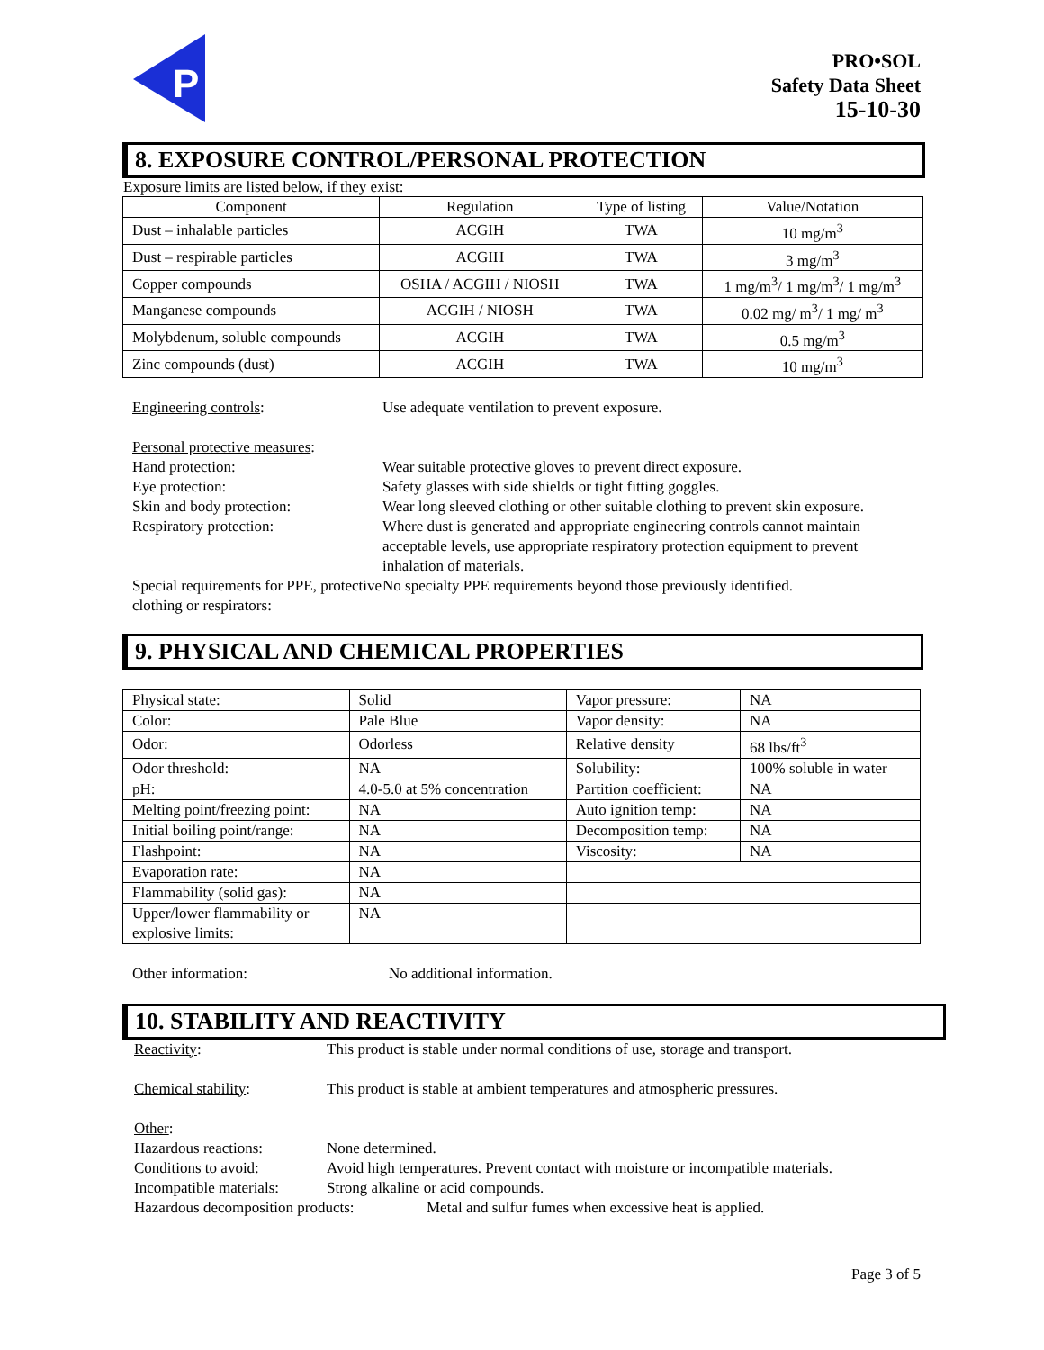P
PRO•SOL
Safety Data Sheet
15-10-30
8. EXPOSURE CONTROL/PERSONAL PROTECTION
Exposure limits are listed below, if they exist:
| Component | Regulation | Type of listing | Value/Notation |
| Dust – inhalable particles | ACGIH | TWA | 10 mg/m<sup>3</sup> |
| Dust – respirable particles | ACGIH | TWA | 3 mg/m<sup>3</sup> |
| Copper compounds | OSHA / ACGIH / NIOSH | TWA | 1 mg/m<sup>3</sup>/ 1 mg/m<sup>3</sup>/ 1 mg/m<sup>3</sup> |
| Manganese compounds | ACGIH / NIOSH | TWA | 0.02 mg/ m<sup>3</sup>/ 1 mg/ m<sup>3</sup> |
| Molybdenum, soluble compounds | ACGIH | TWA | 0.5 mg/m<sup>3</sup> |
| Zinc compounds (dust) | ACGIH | TWA | 10 mg/m<sup>3</sup> |
Engineering controls: Use adequate ventilation to prevent exposure.
Personal protective measures:
Hand protection: Wear suitable protective gloves to prevent direct exposure.
Eye protection: Safety glasses with side shields or tight fitting goggles.
Skin and body protection: Wear long sleeved clothing or other suitable clothing to prevent skin exposure.
Respiratory protection: Where dust is generated and appropriate engineering controls cannot maintain acceptable levels, use appropriate respiratory protection equipment to prevent inhalation of materials.
Special requirements for PPE, protective clothing or respirators:
No specialty PPE requirements beyond those previously identified.
9. PHYSICAL AND CHEMICAL PROPERTIES
| Physical state: | Solid | Vapor pressure: | NA |
| Color: | Pale Blue | Vapor density: | NA |
| Odor: | Odorless | Relative density | 68 lbs/ft<sup>3</sup> |
| Odor threshold: | NA | Solubility: | 100% soluble in water |
| pH: | 4.0-5.0 at 5% concentration | Partition coefficient: | NA |
| Melting point/freezing point: | NA | Auto ignition temp: | NA |
| Initial boiling point/range: | NA | Decomposition temp: | NA |
| Flashpoint: | NA | Viscosity: | NA |
| Evaporation rate: | NA | | |
| Flammability (solid gas): | NA | | |
| Upper/lower flammability or explosive limits: | NA | | |
Other information: No additional information.
10. STABILITY AND REACTIVITY
Reactivity: This product is stable under normal conditions of use, storage and transport.
Chemical stability: This product is stable at ambient temperatures and atmospheric pressures.
Other
:
Hazardous reactions: None determined.
Conditions to avoid: Avoid high temperatures. Prevent contact with moisture or incompatible materials.
Incompatible materials:
Strong alkaline or acid compounds.
Hazardous decomposition products:
Metal and sulfur fumes when excessive heat is applied.
Page 3 of 5